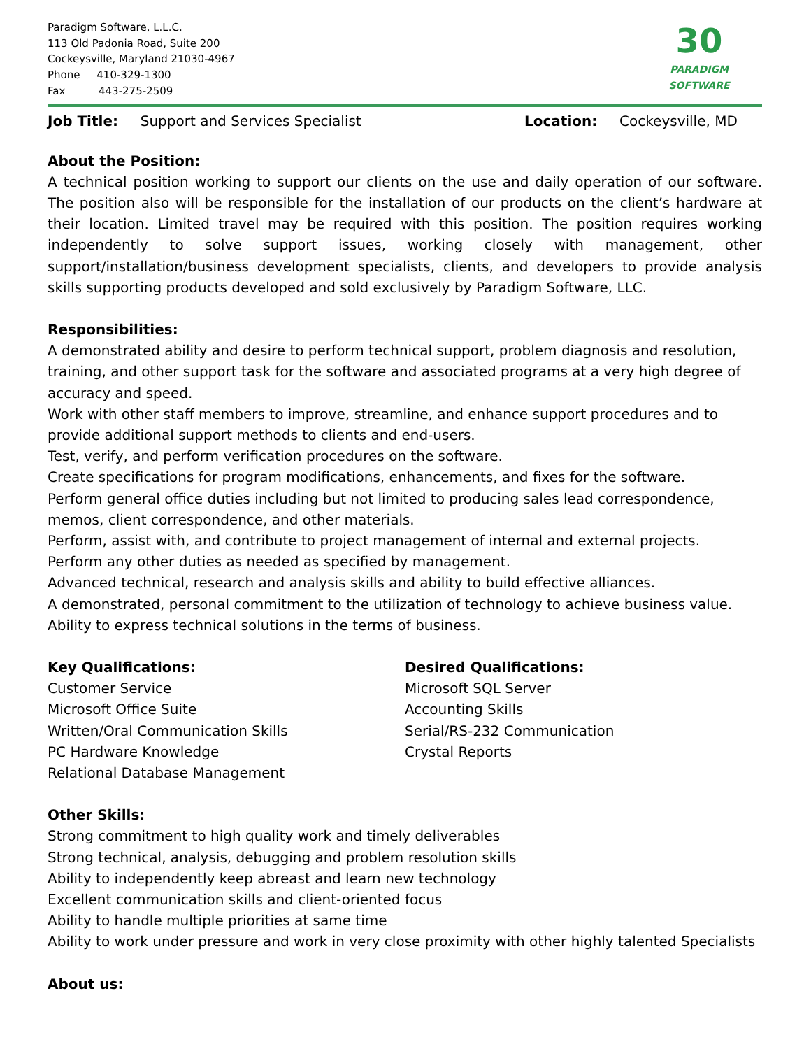Paradigm Software, L.L.C.
113 Old Padonia Road, Suite 200
Cockeysville, Maryland 21030-4967
Phone 410-329-1300
Fax 443-275-2509
30
PARADIGM
SOFTWARE
Job Title: Support and Services Specialist Location: Cockeysville, MD
About the Position:
A technical position working to support our clients on the use and daily operation of our software. The position also will be responsible for the installation of our products on the client’s hardware at their location. Limited travel may be required with this position. The position requires working independently to solve support issues, working closely with management, other support/installation/business development specialists, clients, and developers to provide analysis skills supporting products developed and sold exclusively by Paradigm Software, LLC.
Responsibilities:
A demonstrated ability and desire to perform technical support, problem diagnosis and resolution, training, and other support task for the software and associated programs at a very high degree of accuracy and speed.
Work with other staff members to improve, streamline, and enhance support procedures and to provide additional support methods to clients and end-users.
Test, verify, and perform verification procedures on the software.
Create specifications for program modifications, enhancements, and fixes for the software.
Perform general office duties including but not limited to producing sales lead correspondence, memos, client correspondence, and other materials.
Perform, assist with, and contribute to project management of internal and external projects.
Perform any other duties as needed as specified by management.
Advanced technical, research and analysis skills and ability to build effective alliances.
A demonstrated, personal commitment to the utilization of technology to achieve business value.
Ability to express technical solutions in the terms of business.
Key Qualifications:
Customer Service
Microsoft Office Suite
Written/Oral Communication Skills
PC Hardware Knowledge
Relational Database Management
Desired Qualifications:
Microsoft SQL Server
Accounting Skills
Serial/RS-232 Communication
Crystal Reports
Other Skills:
Strong commitment to high quality work and timely deliverables
Strong technical, analysis, debugging and problem resolution skills
Ability to independently keep abreast and learn new technology
Excellent communication skills and client-oriented focus
Ability to handle multiple priorities at same time
Ability to work under pressure and work in very close proximity with other highly talented Specialists
About us: